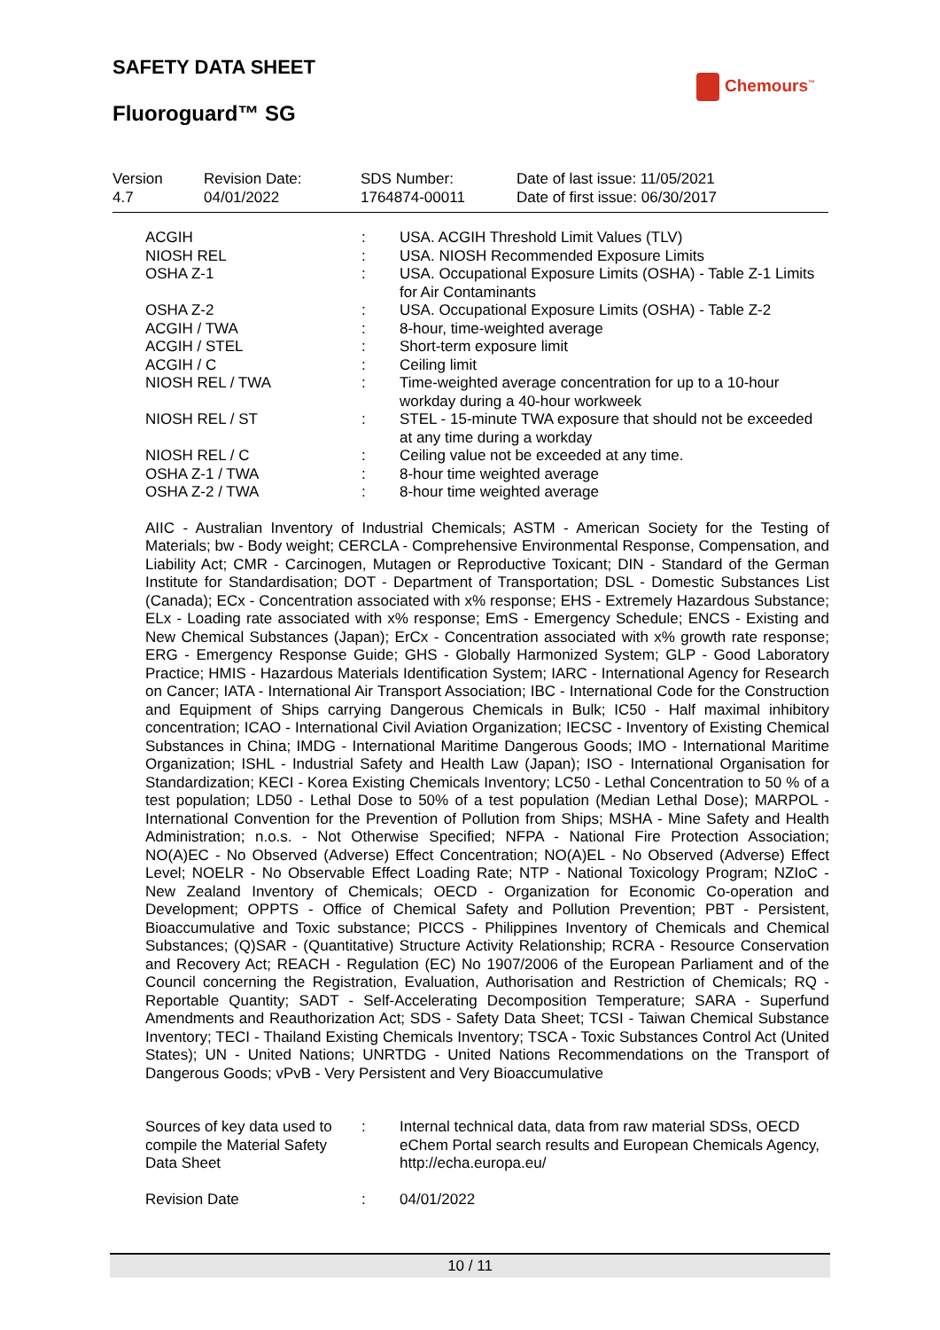SAFETY DATA SHEET
Chemours<sup>™</sup>
Fluoroguard™ SG
| Version 4.7 | Revision Date: 04/01/2022 | SDS Number: 1764874-00011 | Date of last issue: 11/05/2021 Date of first issue: 06/30/2017 |
| ACGIH | : | USA. ACGIH Threshold Limit Values (TLV) |
| NIOSH REL | : | USA. NIOSH Recommended Exposure Limits |
| OSHA Z-1 | : | USA. Occupational Exposure Limits (OSHA) - Table Z-1 Limits for Air Contaminants |
| OSHA Z-2 | : | USA. Occupational Exposure Limits (OSHA) - Table Z-2 |
| ACGIH / TWA | : | 8-hour, time-weighted average |
| ACGIH / STEL | : | Short-term exposure limit |
| ACGIH / C | : | Ceiling limit |
| NIOSH REL / TWA | : | Time-weighted average concentration for up to a 10-hour workday during a 40-hour workweek |
| NIOSH REL / ST | : | STEL - 15-minute TWA exposure that should not be exceeded at any time during a workday |
| NIOSH REL / C | : | Ceiling value not be exceeded at any time. |
| OSHA Z-1 / TWA | : | 8-hour time weighted average |
| OSHA Z-2 / TWA | : | 8-hour time weighted average |
AIIC - Australian Inventory of Industrial Chemicals; ASTM - American Society for the Testing of Materials; bw - Body weight; CERCLA - Comprehensive Environmental Response, Compensation, and Liability Act; CMR - Carcinogen, Mutagen or Reproductive Toxicant; DIN - Standard of the German Institute for Standardisation; DOT - Department of Transportation; DSL - Domestic Substances List (Canada); ECx - Concentration associated with x% response; EHS - Extremely Hazardous Substance; ELx - Loading rate associated with x% response; EmS - Emergency Schedule; ENCS - Existing and New Chemical Substances (Japan); ErCx - Concentration associated with x% growth rate response; ERG - Emergency Response Guide; GHS - Globally Harmonized System; GLP - Good Laboratory Practice; HMIS - Hazardous Materials Identification System; IARC - International Agency for Research on Cancer; IATA - International Air Transport Association; IBC - International Code for the Construction and Equipment of Ships carrying Dangerous Chemicals in Bulk; IC50 - Half maximal inhibitory concentration; ICAO - International Civil Aviation Organization; IECSC - Inventory of Existing Chemical Substances in China; IMDG - International Maritime Dangerous Goods; IMO - International Maritime Organization; ISHL - Industrial Safety and Health Law (Japan); ISO - International Organisation for Standardization; KECI - Korea Existing Chemicals Inventory; LC50 - Lethal Concentration to 50 % of a test population; LD50 - Lethal Dose to 50% of a test population (Median Lethal Dose); MARPOL - International Convention for the Prevention of Pollution from Ships; MSHA - Mine Safety and Health Administration; n.o.s. - Not Otherwise Specified; NFPA - National Fire Protection Association; NO(A)EC - No Observed (Adverse) Effect Concentration; NO(A)EL - No Observed (Adverse) Effect Level; NOELR - No Observable Effect Loading Rate; NTP - National Toxicology Program; NZIoC - New Zealand Inventory of Chemicals; OECD - Organization for Economic Co-operation and Development; OPPTS - Office of Chemical Safety and Pollution Prevention; PBT - Persistent, Bioaccumulative and Toxic substance; PICCS - Philippines Inventory of Chemicals and Chemical Substances; (Q)SAR - (Quantitative) Structure Activity Relationship; RCRA - Resource Conservation and Recovery Act; REACH - Regulation (EC) No 1907/2006 of the European Parliament and of the Council concerning the Registration, Evaluation, Authorisation and Restriction of Chemicals; RQ - Reportable Quantity; SADT - Self-Accelerating Decomposition Temperature; SARA - Superfund Amendments and Reauthorization Act; SDS - Safety Data Sheet; TCSI - Taiwan Chemical Substance Inventory; TECI - Thailand Existing Chemicals Inventory; TSCA - Toxic Substances Control Act (United States); UN - United Nations; UNRTDG - United Nations Recommendations on the Transport of Dangerous Goods; vPvB - Very Persistent and Very Bioaccumulative
| Sources of key data used to compile the Material Safety Data Sheet | : | Internal technical data, data from raw material SDSs, OECD eChem Portal search results and European Chemicals Agency, http://echa.europa.eu/ |
| Revision Date | : | 04/01/2022 |
10 / 11